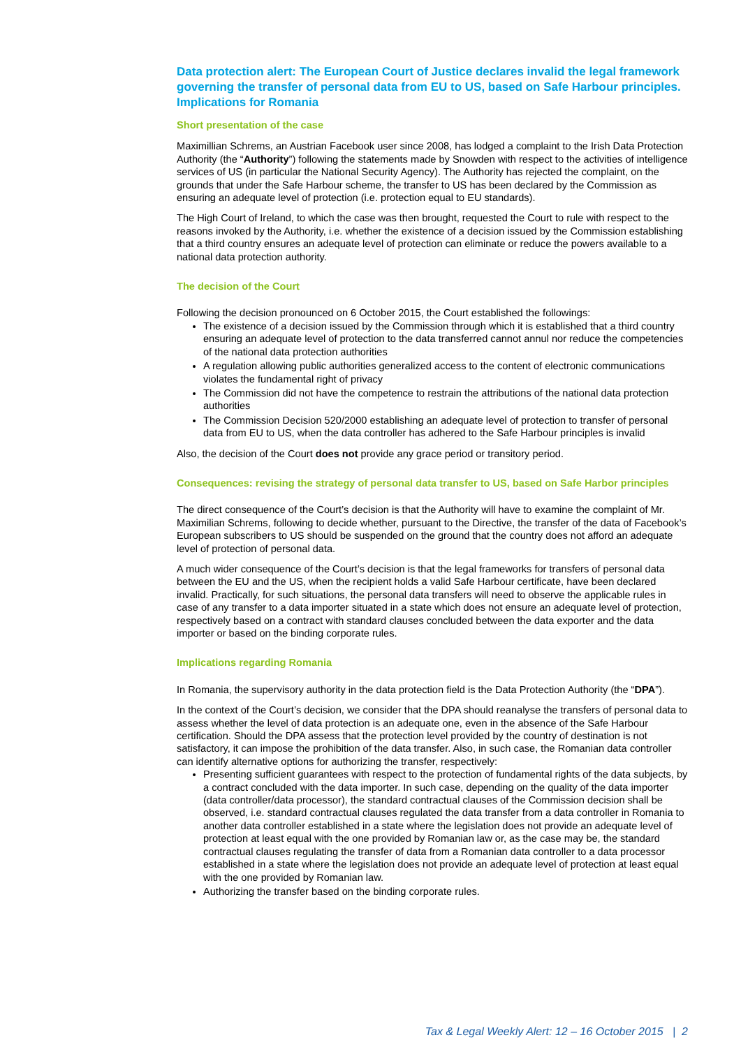Data protection alert: The European Court of Justice declares invalid the legal framework governing the transfer of personal data from EU to US, based on Safe Harbour principles. Implications for Romania
Short presentation of the case
Maximillian Schrems, an Austrian Facebook user since 2008, has lodged a complaint to the Irish Data Protection Authority (the “Authority”) following the statements made by Snowden with respect to the activities of intelligence services of US (in particular the National Security Agency). The Authority has rejected the complaint, on the grounds that under the Safe Harbour scheme, the transfer to US has been declared by the Commission as ensuring an adequate level of protection (i.e. protection equal to EU standards).
The High Court of Ireland, to which the case was then brought, requested the Court to rule with respect to the reasons invoked by the Authority, i.e. whether the existence of a decision issued by the Commission establishing that a third country ensures an adequate level of protection can eliminate or reduce the powers available to a national data protection authority.
The decision of the Court
Following the decision pronounced on 6 October 2015, the Court established the followings:
The existence of a decision issued by the Commission through which it is established that a third country ensuring an adequate level of protection to the data transferred cannot annul nor reduce the competencies of the national data protection authorities
A regulation allowing public authorities generalized access to the content of electronic communications violates the fundamental right of privacy
The Commission did not have the competence to restrain the attributions of the national data protection authorities
The Commission Decision 520/2000 establishing an adequate level of protection to transfer of personal data from EU to US, when the data controller has adhered to the Safe Harbour principles is invalid
Also, the decision of the Court does not provide any grace period or transitory period.
Consequences: revising the strategy of personal data transfer to US, based on Safe Harbor principles
The direct consequence of the Court’s decision is that the Authority will have to examine the complaint of Mr. Maximilian Schrems, following to decide whether, pursuant to the Directive, the transfer of the data of Facebook’s European subscribers to US should be suspended on the ground that the country does not afford an adequate level of protection of personal data.
A much wider consequence of the Court’s decision is that the legal frameworks for transfers of personal data between the EU and the US, when the recipient holds a valid Safe Harbour certificate, have been declared invalid. Practically, for such situations, the personal data transfers will need to observe the applicable rules in case of any transfer to a data importer situated in a state which does not ensure an adequate level of protection, respectively based on a contract with standard clauses concluded between the data exporter and the data importer or based on the binding corporate rules.
Implications regarding Romania
In Romania, the supervisory authority in the data protection field is the Data Protection Authority (the “DPA”).
In the context of the Court’s decision, we consider that the DPA should reanalyse the transfers of personal data to assess whether the level of data protection is an adequate one, even in the absence of the Safe Harbour certification. Should the DPA assess that the protection level provided by the country of destination is not satisfactory, it can impose the prohibition of the data transfer. Also, in such case, the Romanian data controller can identify alternative options for authorizing the transfer, respectively:
Presenting sufficient guarantees with respect to the protection of fundamental rights of the data subjects, by a contract concluded with the data importer. In such case, depending on the quality of the data importer (data controller/data processor), the standard contractual clauses of the Commission decision shall be observed, i.e. standard contractual clauses regulated the data transfer from a data controller in Romania to another data controller established in a state where the legislation does not provide an adequate level of protection at least equal with the one provided by Romanian law or, as the case may be, the standard contractual clauses regulating the transfer of data from a Romanian data controller to a data processor established in a state where the legislation does not provide an adequate level of protection at least equal with the one provided by Romanian law.
Authorizing the transfer based on the binding corporate rules.
Tax & Legal Weekly Alert: 12 – 16 October 2015 | 2